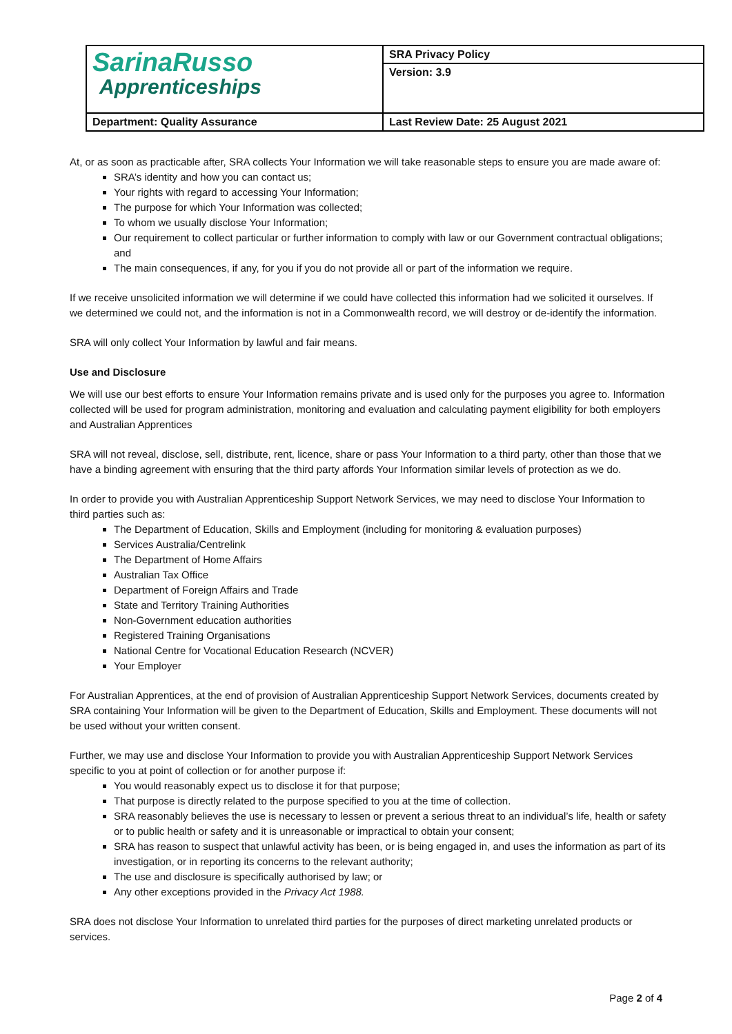| SarinaRusso Apprenticeships | SRA Privacy Policy |
| | Version: 3.9 |
| Department: Quality Assurance | Last Review Date: 25 August 2021 |
At, or as soon as practicable after, SRA collects Your Information we will take reasonable steps to ensure you are made aware of:
SRA’s identity and how you can contact us;
Your rights with regard to accessing Your Information;
The purpose for which Your Information was collected;
To whom we usually disclose Your Information;
Our requirement to collect particular or further information to comply with law or our Government contractual obligations; and
The main consequences, if any, for you if you do not provide all or part of the information we require.
If we receive unsolicited information we will determine if we could have collected this information had we solicited it ourselves. If we determined we could not, and the information is not in a Commonwealth record, we will destroy or de-identify the information.
SRA will only collect Your Information by lawful and fair means.
Use and Disclosure
We will use our best efforts to ensure Your Information remains private and is used only for the purposes you agree to. Information collected will be used for program administration, monitoring and evaluation and calculating payment eligibility for both employers and Australian Apprentices
SRA will not reveal, disclose, sell, distribute, rent, licence, share or pass Your Information to a third party, other than those that we have a binding agreement with ensuring that the third party affords Your Information similar levels of protection as we do.
In order to provide you with Australian Apprenticeship Support Network Services, we may need to disclose Your Information to third parties such as:
The Department of Education, Skills and Employment (including for monitoring & evaluation purposes)
Services Australia/Centrelink
The Department of Home Affairs
Australian Tax Office
Department of Foreign Affairs and Trade
State and Territory Training Authorities
Non-Government education authorities
Registered Training Organisations
National Centre for Vocational Education Research (NCVER)
Your Employer
For Australian Apprentices, at the end of provision of Australian Apprenticeship Support Network Services, documents created by SRA containing Your Information will be given to the Department of Education, Skills and Employment. These documents will not be used without your written consent.
Further, we may use and disclose Your Information to provide you with Australian Apprenticeship Support Network Services specific to you at point of collection or for another purpose if:
You would reasonably expect us to disclose it for that purpose;
That purpose is directly related to the purpose specified to you at the time of collection.
SRA reasonably believes the use is necessary to lessen or prevent a serious threat to an individual’s life, health or safety or to public health or safety and it is unreasonable or impractical to obtain your consent;
SRA has reason to suspect that unlawful activity has been, or is being engaged in, and uses the information as part of its investigation, or in reporting its concerns to the relevant authority;
The use and disclosure is specifically authorised by law; or
Any other exceptions provided in the Privacy Act 1988.
SRA does not disclose Your Information to unrelated third parties for the purposes of direct marketing unrelated products or services.
Page 2 of 4